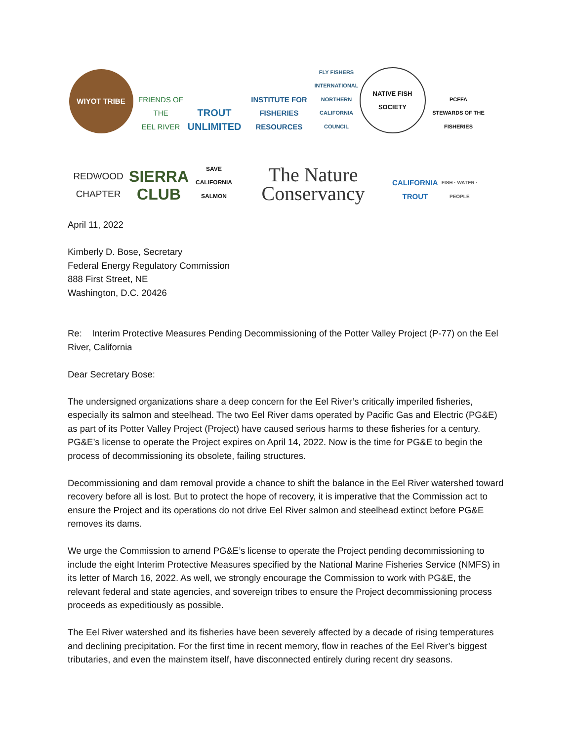WIYOT TRIBE
FRIENDS OF THE
EEL RIVER
TROUT
UNLIMITED
INSTITUTE FOR
FISHERIES RESOURCES
FLY FISHERS
INTERNATIONAL
NORTHERN CALIFORNIA
COUNCIL
NATIVE FISH SOCIETY
PCFFA
STEWARDS OF THE FISHERIES
REDWOOD CHAPTER
SIERRA
CLUB
SAVE CALIFORNIA SALMON
The Nature
Conservancy
CALIFORNIA TROUT
FISH · WATER · PEOPLE
April 11, 2022
Kimberly D. Bose, Secretary
Federal Energy Regulatory Commission
888 First Street, NE
Washington, D.C. 20426
Re: Interim Protective Measures Pending Decommissioning of the Potter Valley Project (P-77) on the Eel River, California
Dear Secretary Bose:
The undersigned organizations share a deep concern for the Eel River’s critically imperiled fisheries, especially its salmon and steelhead. The two Eel River dams operated by Pacific Gas and Electric (PG&E) as part of its Potter Valley Project (Project) have caused serious harms to these fisheries for a century. PG&E’s license to operate the Project expires on April 14, 2022. Now is the time for PG&E to begin the process of decommissioning its obsolete, failing structures.
Decommissioning and dam removal provide a chance to shift the balance in the Eel River watershed toward recovery before all is lost. But to protect the hope of recovery, it is imperative that the Commission act to ensure the Project and its operations do not drive Eel River salmon and steelhead extinct before PG&E removes its dams.
We urge the Commission to amend PG&E’s license to operate the Project pending decommissioning to include the eight Interim Protective Measures specified by the National Marine Fisheries Service (NMFS) in its letter of March 16, 2022. As well, we strongly encourage the Commission to work with PG&E, the relevant federal and state agencies, and sovereign tribes to ensure the Project decommissioning process proceeds as expeditiously as possible.
The Eel River watershed and its fisheries have been severely affected by a decade of rising temperatures and declining precipitation. For the first time in recent memory, flow in reaches of the Eel River’s biggest tributaries, and even the mainstem itself, have disconnected entirely during recent dry seasons.